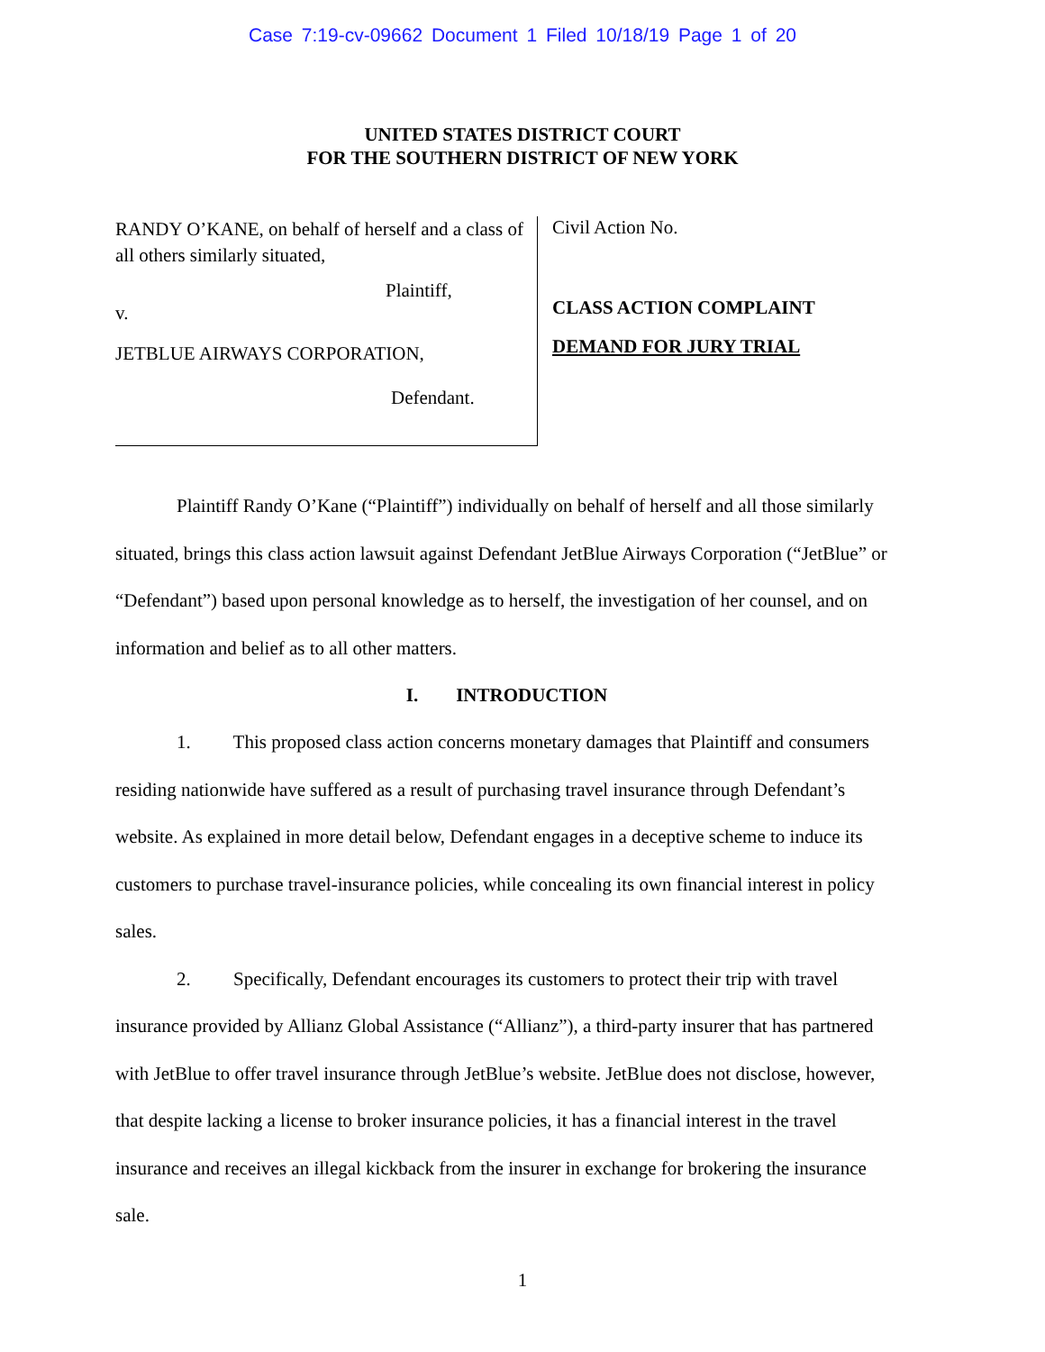Case 7:19-cv-09662 Document 1 Filed 10/18/19 Page 1 of 20
UNITED STATES DISTRICT COURT
FOR THE SOUTHERN DISTRICT OF NEW YORK
RANDY O’KANE, on behalf of herself and a class of all others similarly situated,
Plaintiff,
v.
JETBLUE AIRWAYS CORPORATION,
Defendant.
Civil Action No.
CLASS ACTION COMPLAINT
DEMAND FOR JURY TRIAL
Plaintiff Randy O’Kane (“Plaintiff”) individually on behalf of herself and all those similarly situated, brings this class action lawsuit against Defendant JetBlue Airways Corporation (“JetBlue” or “Defendant”) based upon personal knowledge as to herself, the investigation of her counsel, and on information and belief as to all other matters.
I. INTRODUCTION
1. This proposed class action concerns monetary damages that Plaintiff and consumers residing nationwide have suffered as a result of purchasing travel insurance through Defendant’s website. As explained in more detail below, Defendant engages in a deceptive scheme to induce its customers to purchase travel-insurance policies, while concealing its own financial interest in policy sales.
2. Specifically, Defendant encourages its customers to protect their trip with travel insurance provided by Allianz Global Assistance (“Allianz”), a third-party insurer that has partnered with JetBlue to offer travel insurance through JetBlue’s website. JetBlue does not disclose, however, that despite lacking a license to broker insurance policies, it has a financial interest in the travel insurance and receives an illegal kickback from the insurer in exchange for brokering the insurance sale.
1